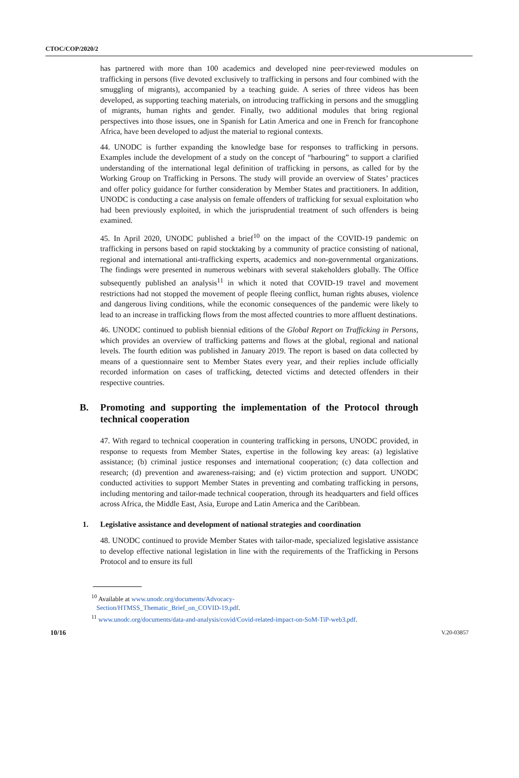CTOC/COP/2020/2
has partnered with more than 100 academics and developed nine peer-reviewed modules on trafficking in persons (five devoted exclusively to trafficking in persons and four combined with the smuggling of migrants), accompanied by a teaching guide. A series of three videos has been developed, as supporting teaching materials, on introducing trafficking in persons and the smuggling of migrants, human rights and gender. Finally, two additional modules that bring regional perspectives into those issues, one in Spanish for Latin America and one in French for francophone Africa, have been developed to adjust the material to regional contexts.
44. UNODC is further expanding the knowledge base for responses to trafficking in persons. Examples include the development of a study on the concept of “harbouring” to support a clarified understanding of the international legal definition of trafficking in persons, as called for by the Working Group on Trafficking in Persons. The study will provide an overview of States’ practices and offer policy guidance for further consideration by Member States and practitioners. In addition, UNODC is conducting a case analysis on female offenders of trafficking for sexual exploitation who had been previously exploited, in which the jurisprudential treatment of such offenders is being examined.
45. In April 2020, UNODC published a brief<sup>10</sup> on the impact of the COVID-19 pandemic on trafficking in persons based on rapid stocktaking by a community of practice consisting of national, regional and international anti-trafficking experts, academics and non-governmental organizations. The findings were presented in numerous webinars with several stakeholders globally. The Office subsequently published an analysis<sup>11</sup> in which it noted that COVID-19 travel and movement restrictions had not stopped the movement of people fleeing conflict, human rights abuses, violence and dangerous living conditions, while the economic consequences of the pandemic were likely to lead to an increase in trafficking flows from the most affected countries to more affluent destinations.
46. UNODC continued to publish biennial editions of the Global Report on Trafficking in Persons, which provides an overview of trafficking patterns and flows at the global, regional and national levels. The fourth edition was published in January 2019. The report is based on data collected by means of a questionnaire sent to Member States every year, and their replies include officially recorded information on cases of trafficking, detected victims and detected offenders in their respective countries.
B. Promoting and supporting the implementation of the Protocol through technical cooperation
47. With regard to technical cooperation in countering trafficking in persons, UNODC provided, in response to requests from Member States, expertise in the following key areas: (a) legislative assistance; (b) criminal justice responses and international cooperation; (c) data collection and research; (d) prevention and awareness-raising; and (e) victim protection and support. UNODC conducted activities to support Member States in preventing and combating trafficking in persons, including mentoring and tailor-made technical cooperation, through its headquarters and field offices across Africa, the Middle East, Asia, Europe and Latin America and the Caribbean.
1. Legislative assistance and development of national strategies and coordination
48. UNODC continued to provide Member States with tailor-made, specialized legislative assistance to develop effective national legislation in line with the requirements of the Trafficking in Persons Protocol and to ensure its full
<sup>10</sup> Available at www.unodc.org/documents/Advocacy-
Section/HTMSS_Thematic_Brief_on_COVID-19.pdf.
<sup>11</sup> www.unodc.org/documents/data-and-analysis/covid/Covid-related-impact-on-SoM-TiP-web3.pdf.
10/16 V.20-03857